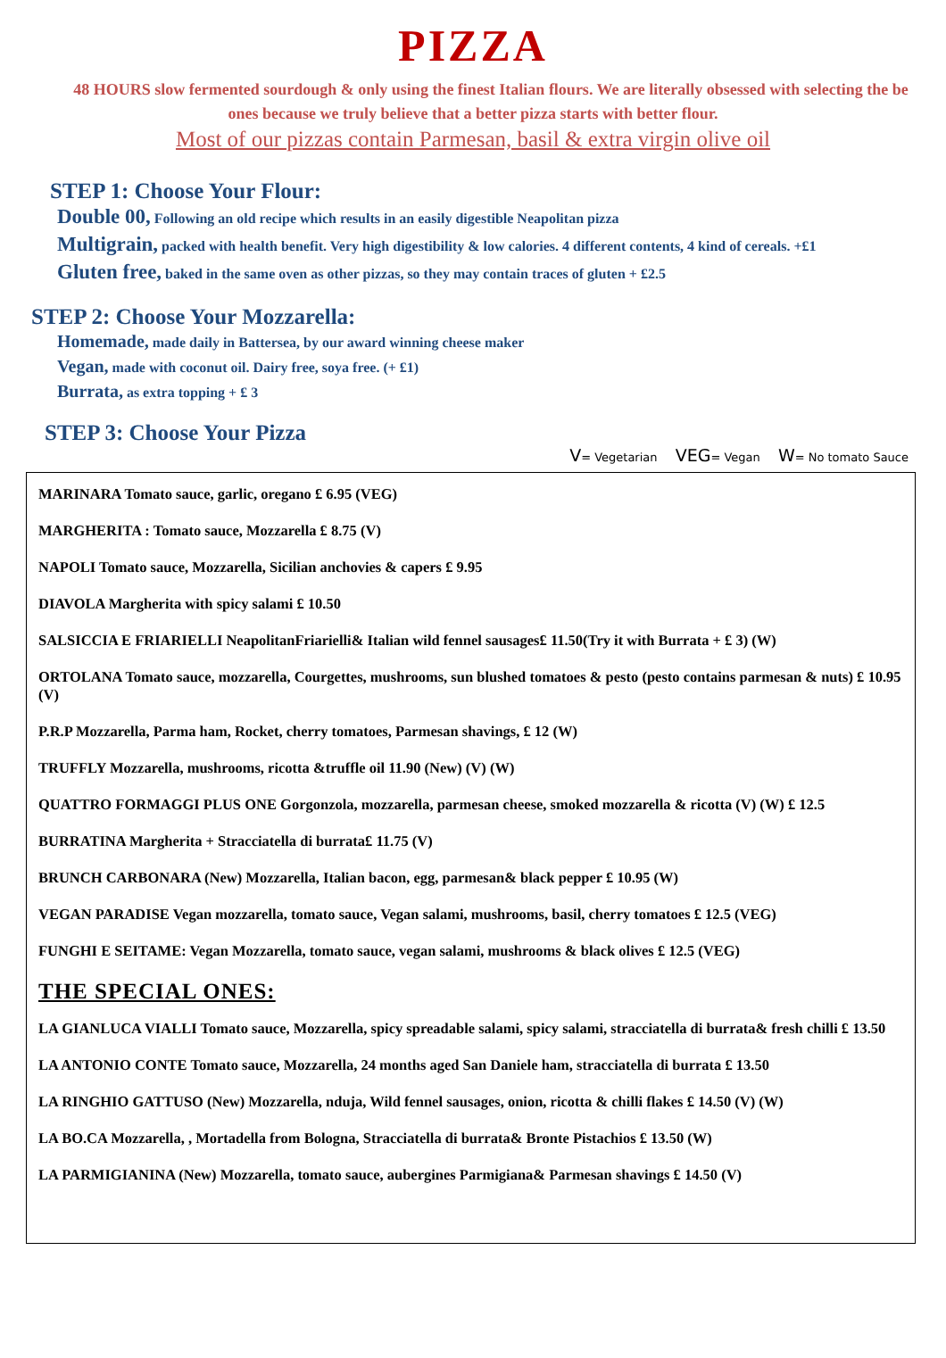PIZZA
48 HOURS slow fermented sourdough & only using the finest Italian flours. We are literally obsessed with selecting the be
ones because we truly believe that a better pizza starts with better flour.
Most of our pizzas contain Parmesan, basil & extra virgin olive oil
STEP 1: Choose Your Flour:
Double 00, Following an old recipe which results in an easily digestible Neapolitan pizza
Multigrain, packed with health benefit. Very high digestibility & low calories. 4 different contents, 4 kind of cereals. +£1
Gluten free, baked in the same oven as other pizzas, so they may contain traces of gluten + £2.5
STEP 2: Choose Your Mozzarella:
Homemade, made daily in Battersea, by our award winning cheese maker
Vegan, made with coconut oil. Dairy free, soya free. (+ £1)
Burrata, as extra topping + £ 3
STEP 3: Choose Your Pizza
V= Vegetarian VEG= Vegan W= No tomato Sauce
MARINARA Tomato sauce, garlic, oregano £ 6.95 (VEG)
MARGHERITA : Tomato sauce, Mozzarella £ 8.75 (V)
NAPOLI Tomato sauce, Mozzarella, Sicilian anchovies & capers £ 9.95
DIAVOLA Margherita with spicy salami £ 10.50
SALSICCIA E FRIARIELLI NeapolitanFriarielli& Italian wild fennel sausages£ 11.50(Try it with Burrata + £ 3) (W)
ORTOLANA Tomato sauce, mozzarella, Courgettes, mushrooms, sun blushed tomatoes & pesto (pesto contains parmesan & nuts) £ 10.95 (V)
P.R.P Mozzarella, Parma ham, Rocket, cherry tomatoes, Parmesan shavings, £ 12 (W)
TRUFFLY Mozzarella, mushrooms, ricotta &truffle oil 11.90 (New) (V) (W)
QUATTRO FORMAGGI PLUS ONE Gorgonzola, mozzarella, parmesan cheese, smoked mozzarella & ricotta (V) (W) £ 12.5
BURRATINA Margherita + Stracciatella di burrata£ 11.75 (V)
BRUNCH CARBONARA (New) Mozzarella, Italian bacon, egg, parmesan& black pepper £ 10.95 (W)
VEGAN PARADISE Vegan mozzarella, tomato sauce, Vegan salami, mushrooms, basil, cherry tomatoes £ 12.5 (VEG)
FUNGHI E SEITAME: Vegan Mozzarella, tomato sauce, vegan salami, mushrooms & black olives £ 12.5 (VEG)
THE SPECIAL ONES:
LA GIANLUCA VIALLI Tomato sauce, Mozzarella, spicy spreadable salami, spicy salami, stracciatella di burrata& fresh chilli £ 13.50
LA ANTONIO CONTE Tomato sauce, Mozzarella, 24 months aged San Daniele ham, stracciatella di burrata £ 13.50
LA RINGHIO GATTUSO (New) Mozzarella, nduja, Wild fennel sausages, onion, ricotta & chilli flakes £ 14.50 (V) (W)
LA BO.CA Mozzarella, , Mortadella from Bologna, Stracciatella di burrata& Bronte Pistachios £ 13.50 (W)
LA PARMIGIANINA (New) Mozzarella, tomato sauce, aubergines Parmigiana& Parmesan shavings £ 14.50 (V)